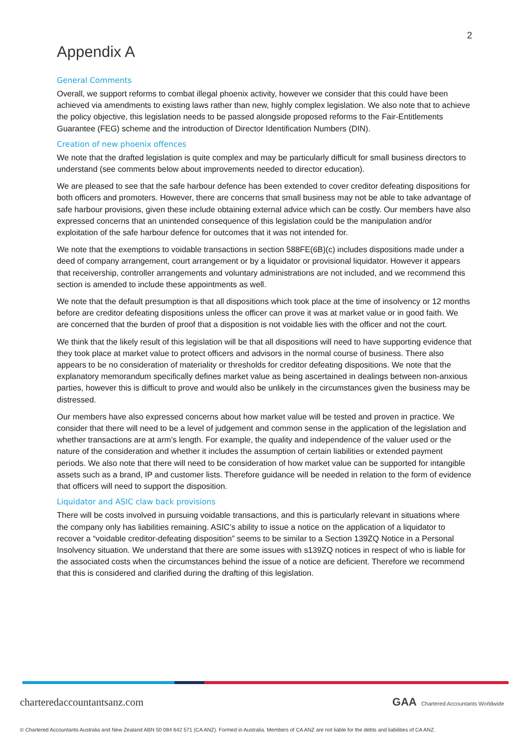2
Appendix A
General Comments
Overall, we support reforms to combat illegal phoenix activity, however we consider that this could have been achieved via amendments to existing laws rather than new, highly complex legislation. We also note that to achieve the policy objective, this legislation needs to be passed alongside proposed reforms to the Fair-Entitlements Guarantee (FEG) scheme and the introduction of Director Identification Numbers (DIN).
Creation of new phoenix offences
We note that the drafted legislation is quite complex and may be particularly difficult for small business directors to understand (see comments below about improvements needed to director education).
We are pleased to see that the safe harbour defence has been extended to cover creditor defeating dispositions for both officers and promoters. However, there are concerns that small business may not be able to take advantage of safe harbour provisions, given these include obtaining external advice which can be costly. Our members have also expressed concerns that an unintended consequence of this legislation could be the manipulation and/or exploitation of the safe harbour defence for outcomes that it was not intended for.
We note that the exemptions to voidable transactions in section 588FE(6B)(c) includes dispositions made under a deed of company arrangement, court arrangement or by a liquidator or provisional liquidator. However it appears that receivership, controller arrangements and voluntary administrations are not included, and we recommend this section is amended to include these appointments as well.
We note that the default presumption is that all dispositions which took place at the time of insolvency or 12 months before are creditor defeating dispositions unless the officer can prove it was at market value or in good faith. We are concerned that the burden of proof that a disposition is not voidable lies with the officer and not the court.
We think that the likely result of this legislation will be that all dispositions will need to have supporting evidence that they took place at market value to protect officers and advisors in the normal course of business. There also appears to be no consideration of materiality or thresholds for creditor defeating dispositions. We note that the explanatory memorandum specifically defines market value as being ascertained in dealings between non-anxious parties, however this is difficult to prove and would also be unlikely in the circumstances given the business may be distressed.
Our members have also expressed concerns about how market value will be tested and proven in practice. We consider that there will need to be a level of judgement and common sense in the application of the legislation and whether transactions are at arm’s length. For example, the quality and independence of the valuer used or the nature of the consideration and whether it includes the assumption of certain liabilities or extended payment periods. We also note that there will need to be consideration of how market value can be supported for intangible assets such as a brand, IP and customer lists. Therefore guidance will be needed in relation to the form of evidence that officers will need to support the disposition.
Liquidator and ASIC claw back provisions
There will be costs involved in pursuing voidable transactions, and this is particularly relevant in situations where the company only has liabilities remaining. ASIC’s ability to issue a notice on the application of a liquidator to recover a “voidable creditor-defeating disposition” seems to be similar to a Section 139ZQ Notice in a Personal Insolvency situation. We understand that there are some issues with s139ZQ notices in respect of who is liable for the associated costs when the circumstances behind the issue of a notice are deficient. Therefore we recommend that this is considered and clarified during the drafting of this legislation.
charteredaccountantsanz.com GAA Chartered Accountants Worldwide
© Chartered Accountants Australia and New Zealand ABN 50 084 642 571 (CA ANZ). Formed in Australia. Members of CA ANZ are not liable for the debts and liabilities of CA ANZ.